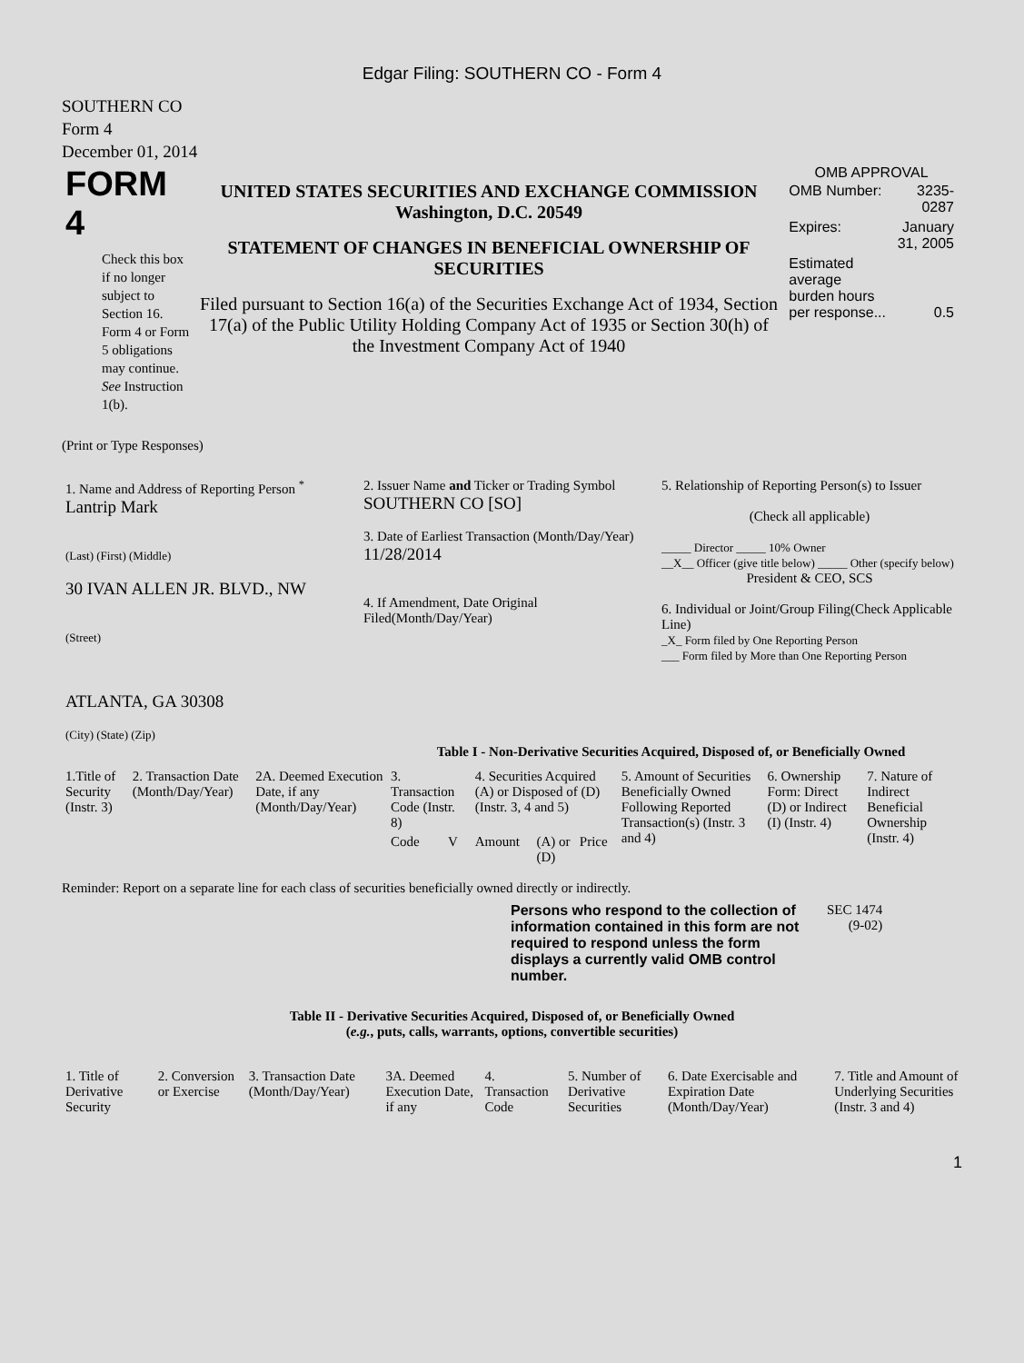Edgar Filing: SOUTHERN CO - Form 4
SOUTHERN CO
Form 4
December 01, 2014
| FORM 4 Check this box if no longer subject to Section 16. Form 4 or Form 5 obligations may continue. See Instruction 1(b). | UNITED STATES SECURITIES AND EXCHANGE COMMISSION Washington, D.C. 20549 STATEMENT OF CHANGES IN BENEFICIAL OWNERSHIP OF SECURITIES Filed pursuant to Section 16(a) of the Securities Exchange Act of 1934, Section 17(a) of the Public Utility Holding Company Act of 1935 or Section 30(h) of the Investment Company Act of 1940 | OMB APPROVAL / OMB Number: / 3235-0287 / / Expires: / January 31, 2005 / / Estimated average burden hours per response... / 0.5 / |
(Print or Type Responses)
| 1. Name and Address of Reporting Person <sup>*</sup> Lantrip Mark (Last) (First) (Middle) 30 IVAN ALLEN JR. BLVD., NW (Street) ATLANTA, GA 30308 (City) (State) (Zip) | 2. Issuer Name and Ticker or Trading Symbol SOUTHERN CO [SO] 3. Date of Earliest Transaction (Month/Day/Year) 11/28/2014 4. If Amendment, Date Original Filed(Month/Day/Year) | 5. Relationship of Reporting Person(s) to Issuer (Check all applicable) _____ Director _____ 10% Owner __X__ Officer (give title below) _____ Other (specify below) President & CEO, SCS 6. Individual or Joint/Group Filing(Check Applicable Line) _X_ Form filed by One Reporting Person ___ Form filed by More than One Reporting Person |
Table I - Non-Derivative Securities Acquired, Disposed of, or Beneficially Owned
| 1.Title of Security (Instr. 3) | 2. Transaction Date (Month/Day/Year) | 2A. Deemed Execution Date, if any (Month/Day/Year) | 3. Transaction Code (Instr. 8) | | 4. Securities Acquired (A) or Disposed of (D) (Instr. 3, 4 and 5) | | | 5. Amount of Securities Beneficially Owned Following Reported Transaction(s) (Instr. 3 and 4) | 6. Ownership Form: Direct (D) or Indirect (I) (Instr. 4) | 7. Nature of Indirect Beneficial Ownership (Instr. 4) |
| --- | --- | --- | --- | --- | --- | --- | --- | --- | --- | --- |
| | | | Code | V | Amount | (A) or (D) | Price | | | |
Reminder: Report on a separate line for each class of securities beneficially owned directly or indirectly.
| Persons who respond to the collection of information contained in this form are not required to respond unless the form displays a currently valid OMB control number. | SEC 1474 (9-02) |
Table II - Derivative Securities Acquired, Disposed of, or Beneficially Owned
(e.g., puts, calls, warrants, options, convertible securities)
| 1. Title of Derivative Security | 2. Conversion or Exercise | 3. Transaction Date (Month/Day/Year) | 3A. Deemed Execution Date, if any | 4. Transaction Code | 5. Number of Derivative Securities | 6. Date Exercisable and Expiration Date (Month/Day/Year) | 7. Title and Amount of Underlying Securities (Instr. 3 and 4) |
| --- | --- | --- | --- | --- | --- | --- | --- |
1